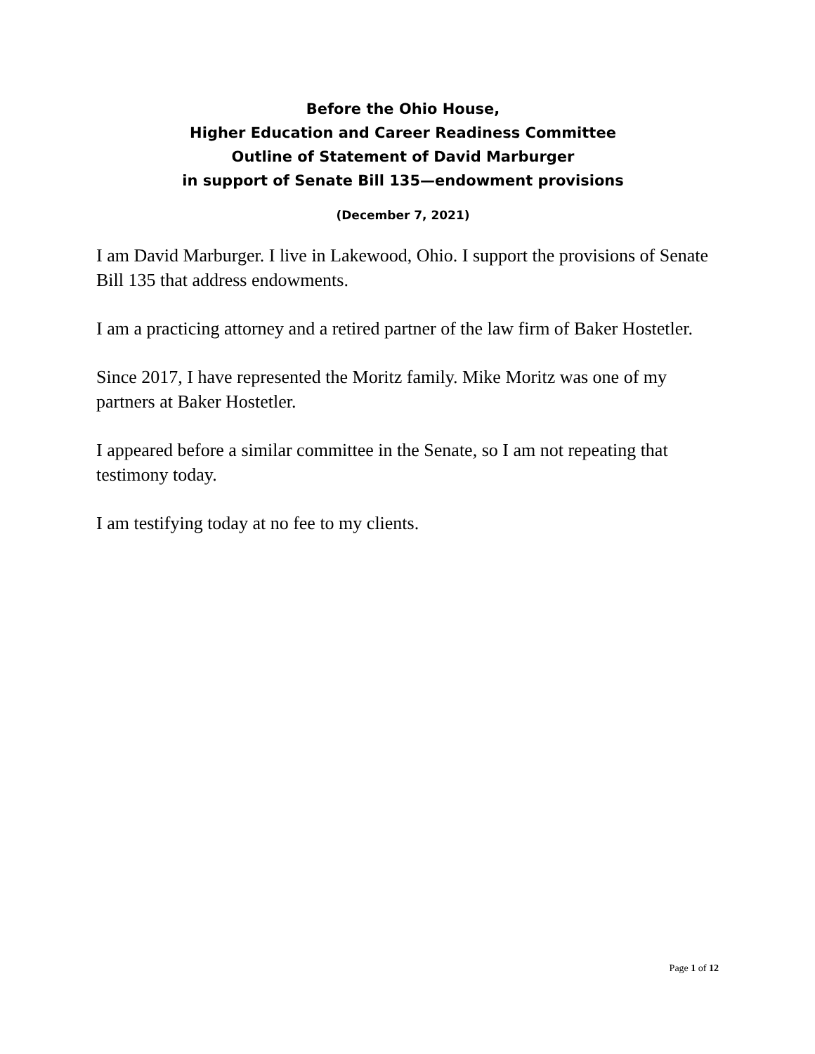Before the Ohio House,
Higher Education and Career Readiness Committee
Outline of Statement of David Marburger
in support of Senate Bill 135—endowment provisions
(December 7, 2021)
I am David Marburger. I live in Lakewood, Ohio. I support the provisions of Senate Bill 135 that address endowments.
I am a practicing attorney and a retired partner of the law firm of Baker Hostetler.
Since 2017, I have represented the Moritz family. Mike Moritz was one of my partners at Baker Hostetler.
I appeared before a similar committee in the Senate, so I am not repeating that testimony today.
I am testifying today at no fee to my clients.
Page 1 of 12